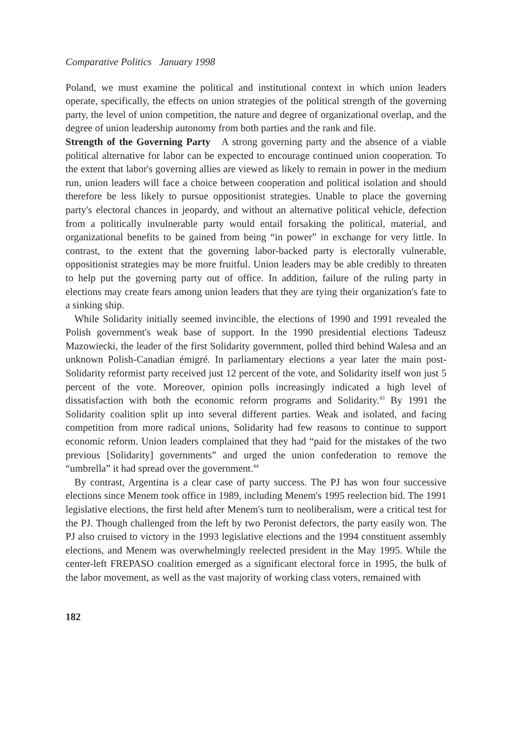Comparative Politics January 1998
Poland, we must examine the political and institutional context in which union leaders operate, specifically, the effects on union strategies of the political strength of the governing party, the level of union competition, the nature and degree of organizational overlap, and the degree of union leadership autonomy from both parties and the rank and file.
Strength of the Governing Party A strong governing party and the absence of a viable political alternative for labor can be expected to encourage continued union cooperation. To the extent that labor's governing allies are viewed as likely to remain in power in the medium run, union leaders will face a choice between cooperation and political isolation and should therefore be less likely to pursue oppositionist strategies. Unable to place the governing party's electoral chances in jeopardy, and without an alternative political vehicle, defection from a politically invulnerable party would entail forsaking the political, material, and organizational benefits to be gained from being “in power” in exchange for very little. In contrast, to the extent that the governing labor-backed party is electorally vulnerable, oppositionist strategies may be more fruitful. Union leaders may be able credibly to threaten to help put the governing party out of office. In addition, failure of the ruling party in elections may create fears among union leaders that they are tying their organization's fate to a sinking ship.
While Solidarity initially seemed invincible, the elections of 1990 and 1991 revealed the Polish government's weak base of support. In the 1990 presidential elections Tadeusz Mazowiecki, the leader of the first Solidarity government, polled third behind Walesa and an unknown Polish-Canadian émigré. In parliamentary elections a year later the main post-Solidarity reformist party received just 12 percent of the vote, and Solidarity itself won just 5 percent of the vote. Moreover, opinion polls increasingly indicated a high level of dissatisfaction with both the economic reform programs and Solidarity.<sup>43</sup> By 1991 the Solidarity coalition split up into several different parties. Weak and isolated, and facing competition from more radical unions, Solidarity had few reasons to continue to support economic reform. Union leaders complained that they had “paid for the mistakes of the two previous [Solidarity] governments” and urged the union confederation to remove the “umbrella” it had spread over the government.<sup>44</sup>
By contrast, Argentina is a clear case of party success. The PJ has won four successive elections since Menem took office in 1989, including Menem's 1995 reelection bid. The 1991 legislative elections, the first held after Menem's turn to neoliberalism, were a critical test for the PJ. Though challenged from the left by two Peronist defectors, the party easily won. The PJ also cruised to victory in the 1993 legislative elections and the 1994 constituent assembly elections, and Menem was overwhelmingly reelected president in the May 1995. While the center-left FREPASO coalition emerged as a significant electoral force in 1995, the bulk of the labor movement, as well as the vast majority of working class voters, remained with
182